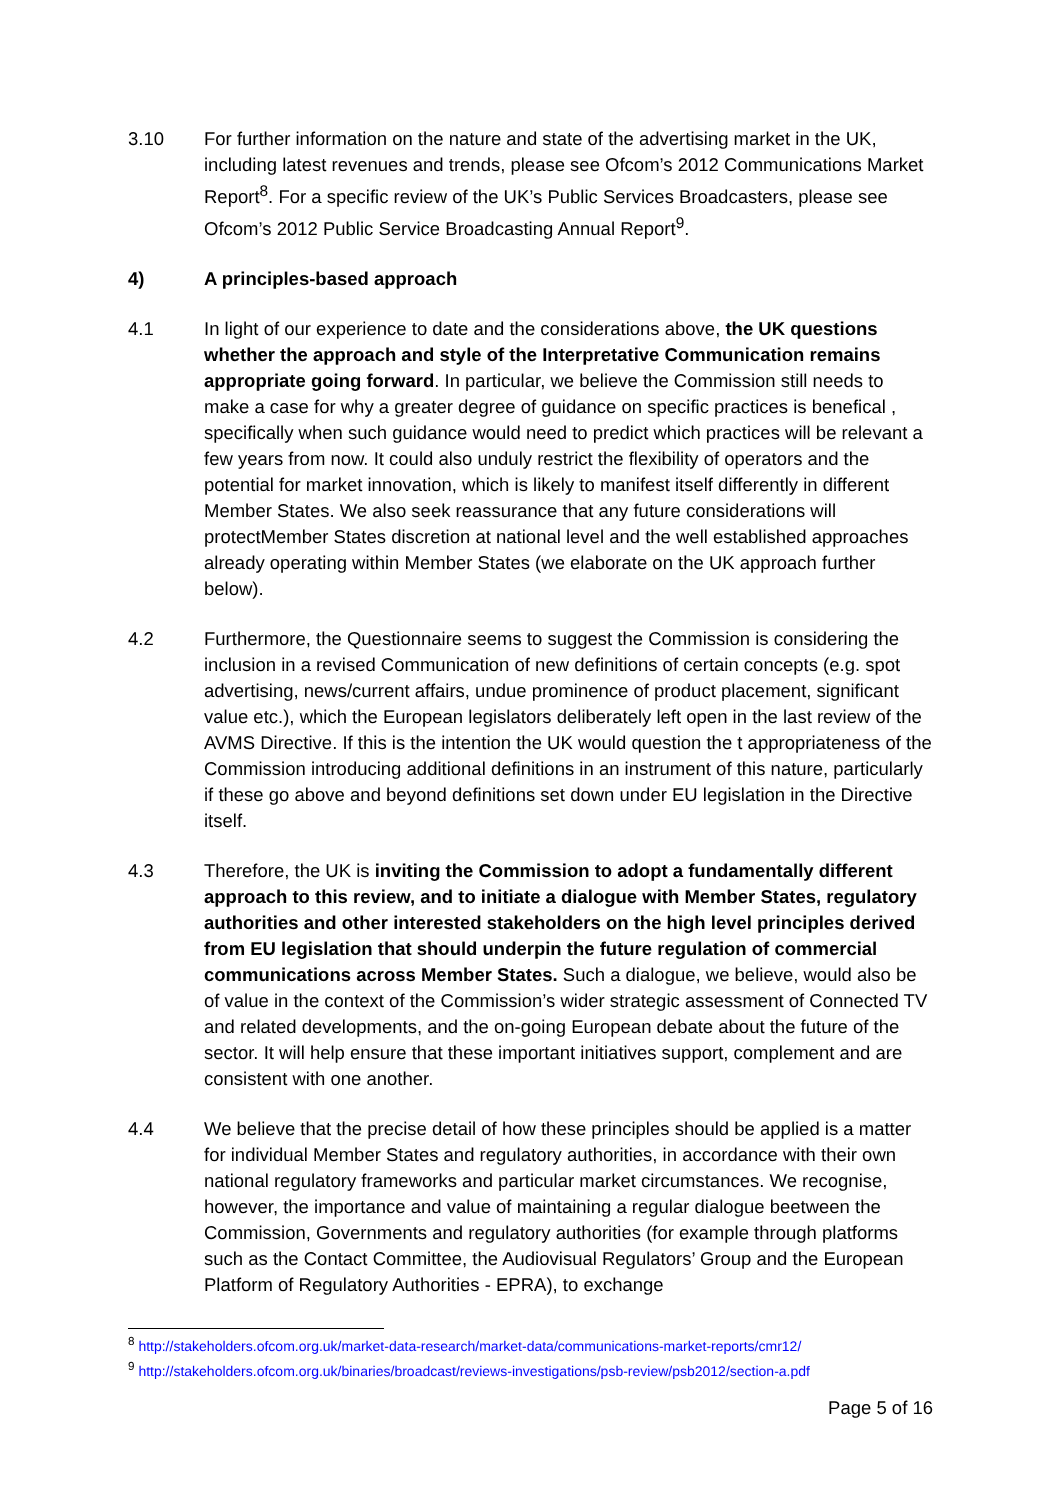3.10 For further information on the nature and state of the advertising market in the UK, including latest revenues and trends, please see Ofcom’s 2012 Communications Market Report<sup>8</sup>. For a specific review of the UK’s Public Services Broadcasters, please see Ofcom’s 2012 Public Service Broadcasting Annual Report<sup>9</sup>.
4) A principles-based approach
4.1 In light of our experience to date and the considerations above, the UK questions whether the approach and style of the Interpretative Communication remains appropriate going forward. In particular, we believe the Commission still needs to make a case for why a greater degree of guidance on specific practices is benefical , specifically when such guidance would need to predict which practices will be relevant a few years from now. It could also unduly restrict the flexibility of operators and the potential for market innovation, which is likely to manifest itself differently in different Member States. We also seek reassurance that any future considerations will protectMember States discretion at national level and the well established approaches already operating within Member States (we elaborate on the UK approach further below).
4.2 Furthermore, the Questionnaire seems to suggest the Commission is considering the inclusion in a revised Communication of new definitions of certain concepts (e.g. spot advertising, news/current affairs, undue prominence of product placement, significant value etc.), which the European legislators deliberately left open in the last review of the AVMS Directive. If this is the intention the UK would question the t appropriateness of the Commission introducing additional definitions in an instrument of this nature, particularly if these go above and beyond definitions set down under EU legislation in the Directive itself.
4.3 Therefore, the UK is inviting the Commission to adopt a fundamentally different approach to this review, and to initiate a dialogue with Member States, regulatory authorities and other interested stakeholders on the high level principles derived from EU legislation that should underpin the future regulation of commercial communications across Member States. Such a dialogue, we believe, would also be of value in the context of the Commission’s wider strategic assessment of Connected TV and related developments, and the on-going European debate about the future of the sector. It will help ensure that these important initiatives support, complement and are consistent with one another.
4.4 We believe that the precise detail of how these principles should be applied is a matter for individual Member States and regulatory authorities, in accordance with their own national regulatory frameworks and particular market circumstances. We recognise, however, the importance and value of maintaining a regular dialogue beetween the Commission, Governments and regulatory authorities (for example through platforms such as the Contact Committee, the Audiovisual Regulators’ Group and the European Platform of Regulatory Authorities - EPRA), to exchange
<sup>8</sup> http://stakeholders.ofcom.org.uk/market-data-research/market-data/communications-market-reports/cmr12/
<sup>9</sup> http://stakeholders.ofcom.org.uk/binaries/broadcast/reviews-investigations/psb-review/psb2012/section-a.pdf
Page 5 of 16